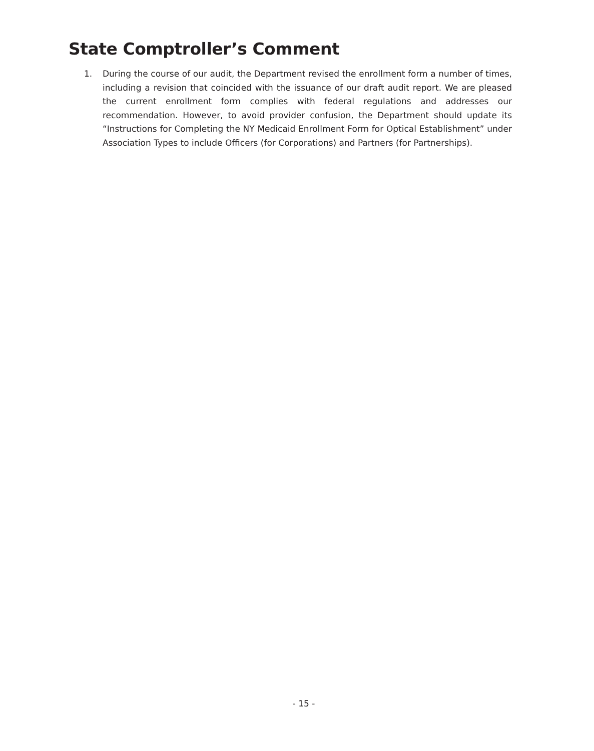State Comptroller’s Comment
1. During the course of our audit, the Department revised the enrollment form a number of times, including a revision that coincided with the issuance of our draft audit report. We are pleased the current enrollment form complies with federal regulations and addresses our recommendation. However, to avoid provider confusion, the Department should update its “Instructions for Completing the NY Medicaid Enrollment Form for Optical Establishment” under Association Types to include Officers (for Corporations) and Partners (for Partnerships).
- 15 -